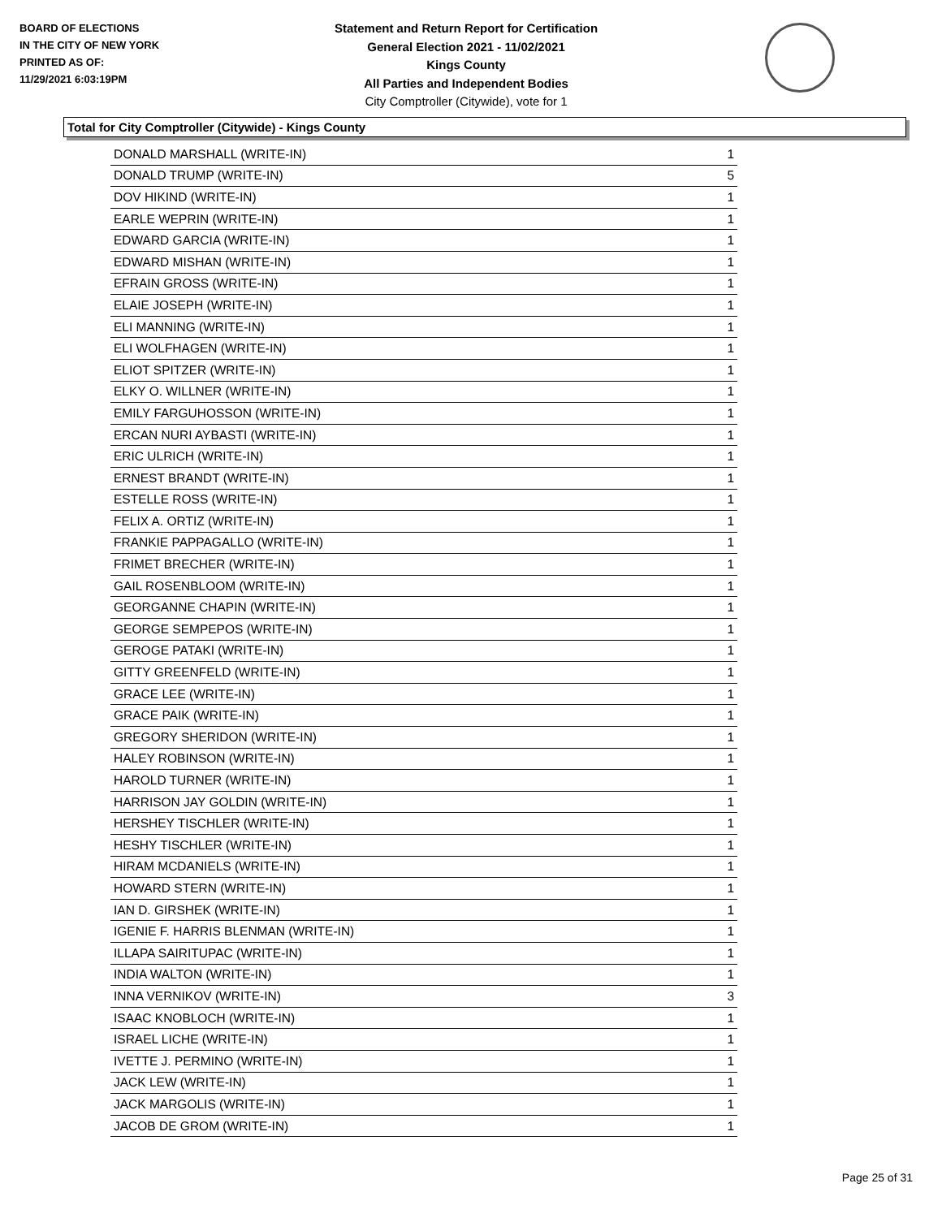BOARD OF ELECTIONS
IN THE CITY OF NEW YORK
PRINTED AS OF:
11/29/2021 6:03:19PM
Statement and Return Report for Certification
General Election 2021 - 11/02/2021
Kings County
All Parties and Independent Bodies
City Comptroller (Citywide), vote for 1
Total for City Comptroller (Citywide) - Kings County
| DONALD MARSHALL (WRITE-IN) | 1 |
| DONALD TRUMP (WRITE-IN) | 5 |
| DOV HIKIND (WRITE-IN) | 1 |
| EARLE WEPRIN (WRITE-IN) | 1 |
| EDWARD GARCIA (WRITE-IN) | 1 |
| EDWARD MISHAN (WRITE-IN) | 1 |
| EFRAIN GROSS (WRITE-IN) | 1 |
| ELAIE JOSEPH (WRITE-IN) | 1 |
| ELI MANNING (WRITE-IN) | 1 |
| ELI WOLFHAGEN (WRITE-IN) | 1 |
| ELIOT SPITZER (WRITE-IN) | 1 |
| ELKY O. WILLNER (WRITE-IN) | 1 |
| EMILY FARGUHOSSON (WRITE-IN) | 1 |
| ERCAN NURI AYBASTI (WRITE-IN) | 1 |
| ERIC ULRICH (WRITE-IN) | 1 |
| ERNEST BRANDT (WRITE-IN) | 1 |
| ESTELLE ROSS (WRITE-IN) | 1 |
| FELIX A. ORTIZ (WRITE-IN) | 1 |
| FRANKIE PAPPAGALLO (WRITE-IN) | 1 |
| FRIMET BRECHER (WRITE-IN) | 1 |
| GAIL ROSENBLOOM (WRITE-IN) | 1 |
| GEORGANNE CHAPIN (WRITE-IN) | 1 |
| GEORGE SEMPEPOS (WRITE-IN) | 1 |
| GEROGE PATAKI (WRITE-IN) | 1 |
| GITTY GREENFELD (WRITE-IN) | 1 |
| GRACE LEE (WRITE-IN) | 1 |
| GRACE PAIK (WRITE-IN) | 1 |
| GREGORY SHERIDON (WRITE-IN) | 1 |
| HALEY ROBINSON (WRITE-IN) | 1 |
| HAROLD TURNER (WRITE-IN) | 1 |
| HARRISON JAY GOLDIN (WRITE-IN) | 1 |
| HERSHEY TISCHLER (WRITE-IN) | 1 |
| HESHY TISCHLER (WRITE-IN) | 1 |
| HIRAM MCDANIELS (WRITE-IN) | 1 |
| HOWARD STERN (WRITE-IN) | 1 |
| IAN D. GIRSHEK (WRITE-IN) | 1 |
| IGENIE F. HARRIS BLENMAN (WRITE-IN) | 1 |
| ILLAPA SAIRITUPAC (WRITE-IN) | 1 |
| INDIA WALTON (WRITE-IN) | 1 |
| INNA VERNIKOV (WRITE-IN) | 3 |
| ISAAC KNOBLOCH (WRITE-IN) | 1 |
| ISRAEL LICHE (WRITE-IN) | 1 |
| IVETTE J. PERMINO (WRITE-IN) | 1 |
| JACK LEW (WRITE-IN) | 1 |
| JACK MARGOLIS (WRITE-IN) | 1 |
| JACOB DE GROM (WRITE-IN) | 1 |
Page 25 of 31